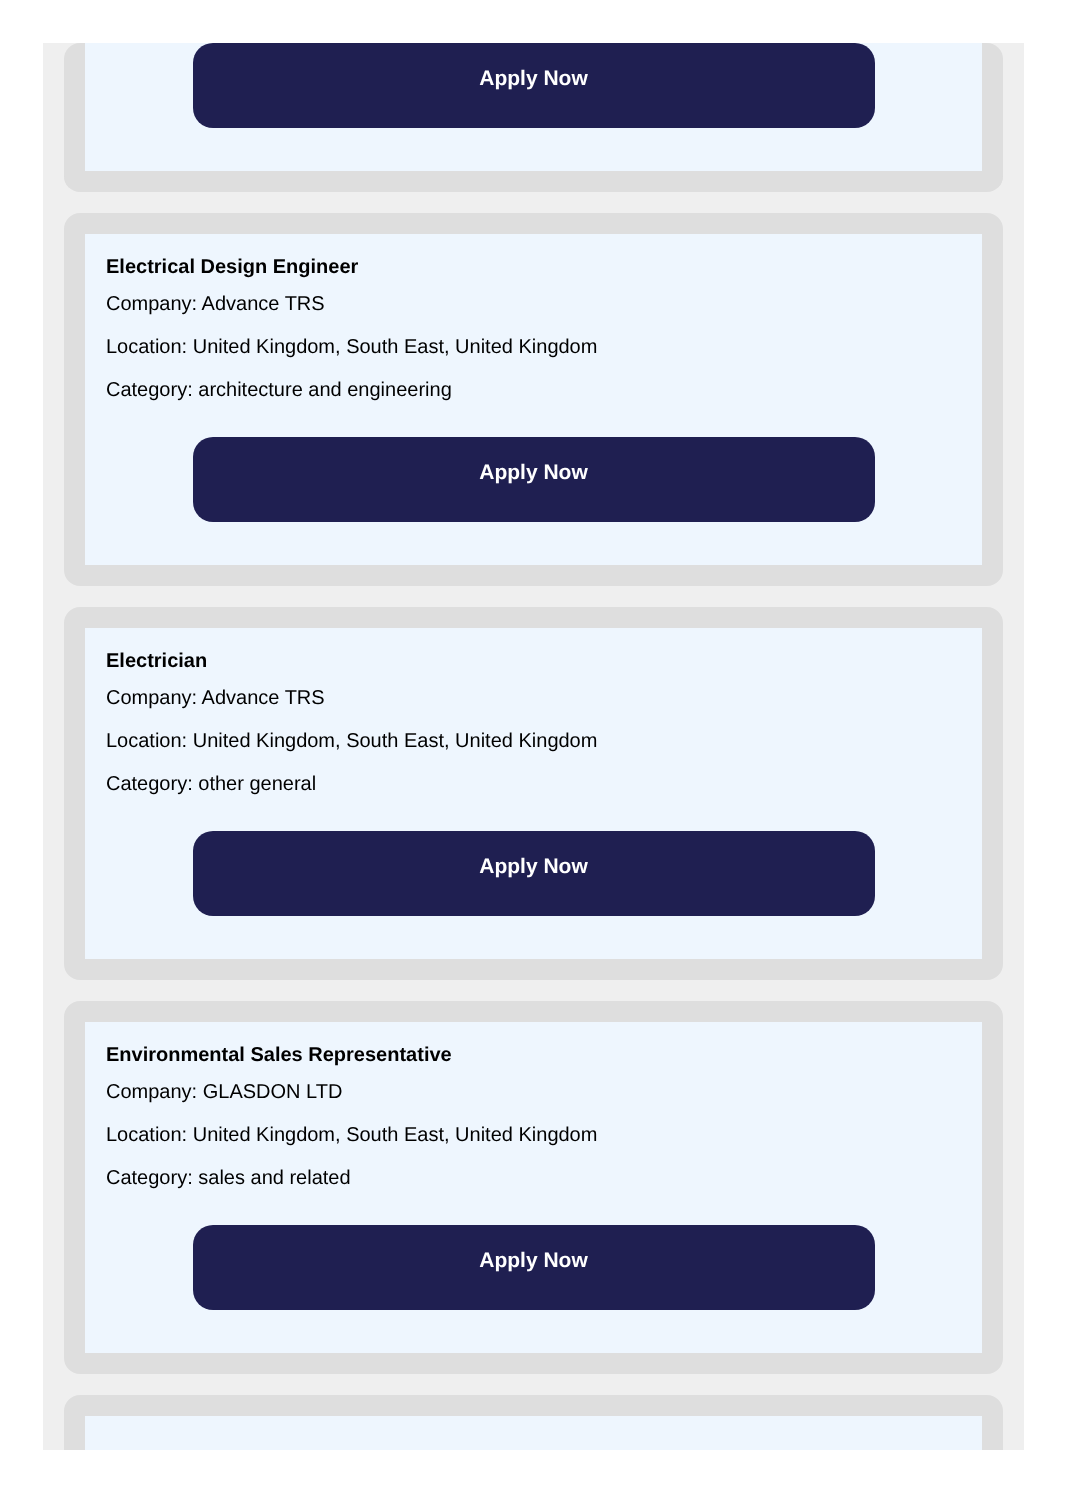Apply Now
Electrical Design Engineer
Company: Advance TRS
Location: United Kingdom, South East, United Kingdom
Category: architecture and engineering
Apply Now
Electrician
Company: Advance TRS
Location: United Kingdom, South East, United Kingdom
Category: other general
Apply Now
Environmental Sales Representative
Company: GLASDON LTD
Location: United Kingdom, South East, United Kingdom
Category: sales and related
Apply Now